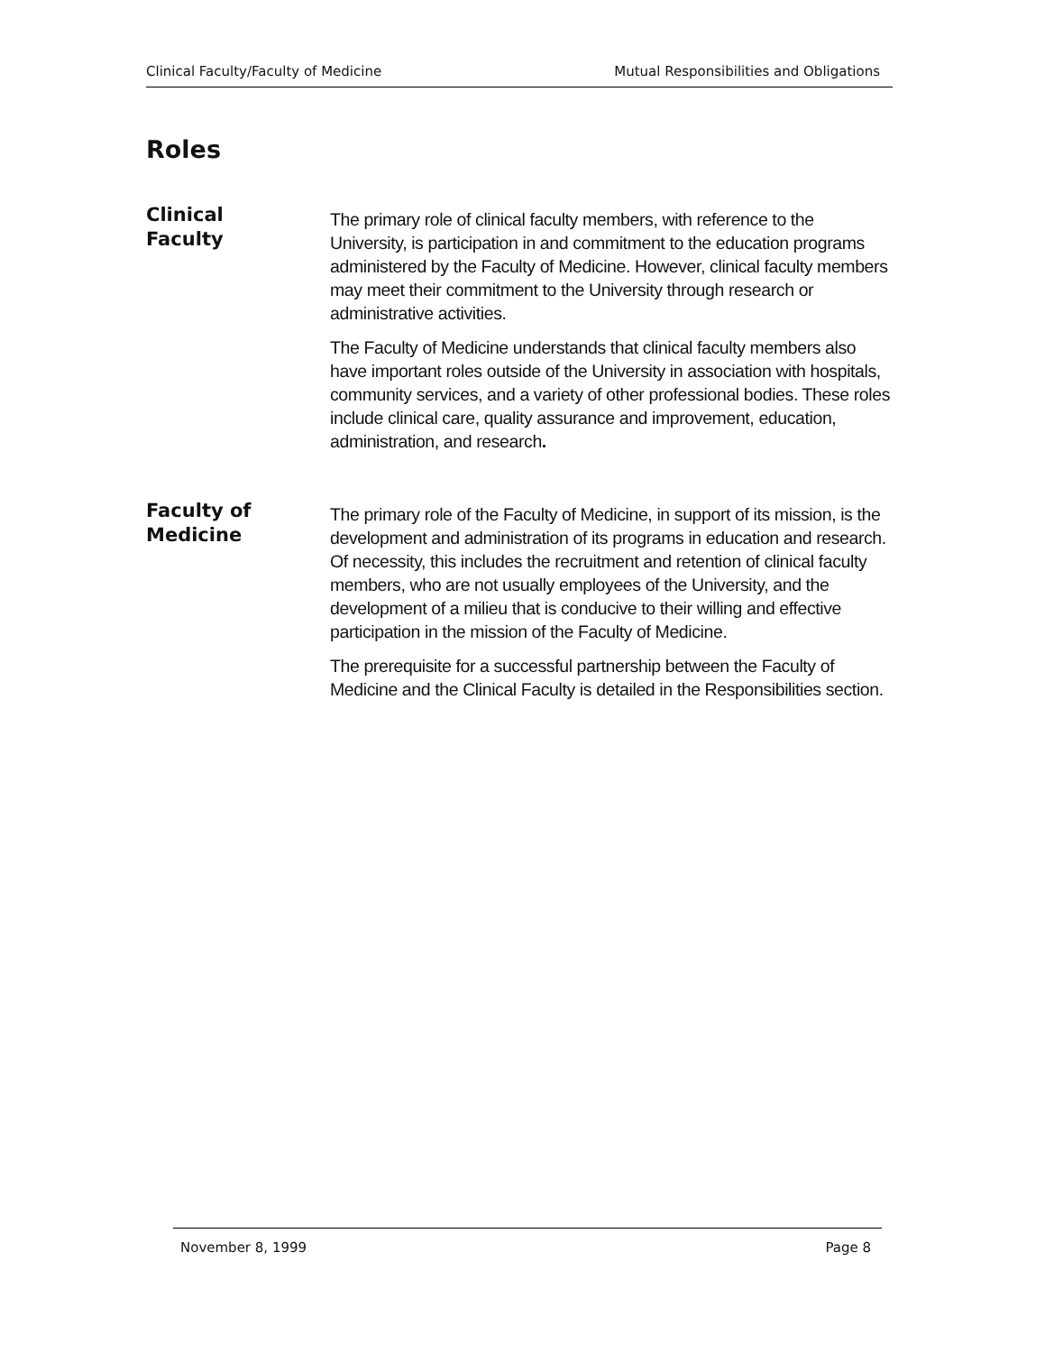Clinical Faculty/Faculty of Medicine Mutual Responsibilities and Obligations
Roles
Clinical
Faculty
The primary role of clinical faculty members, with reference to the University, is participation in and commitment to the education programs administered by the Faculty of Medicine. However, clinical faculty members may meet their commitment to the University through research or administrative activities.
The Faculty of Medicine understands that clinical faculty members also have important roles outside of the University in association with hospitals, community services, and a variety of other professional bodies. These roles include clinical care, quality assurance and improvement, education, administration, and research.
Faculty of
Medicine
The primary role of the Faculty of Medicine, in support of its mission, is the development and administration of its programs in education and research. Of necessity, this includes the recruitment and retention of clinical faculty members, who are not usually employees of the University, and the development of a milieu that is conducive to their willing and effective participation in the mission of the Faculty of Medicine.
The prerequisite for a successful partnership between the Faculty of Medicine and the Clinical Faculty is detailed in the Responsibilities section.
November 8, 1999 Page 8